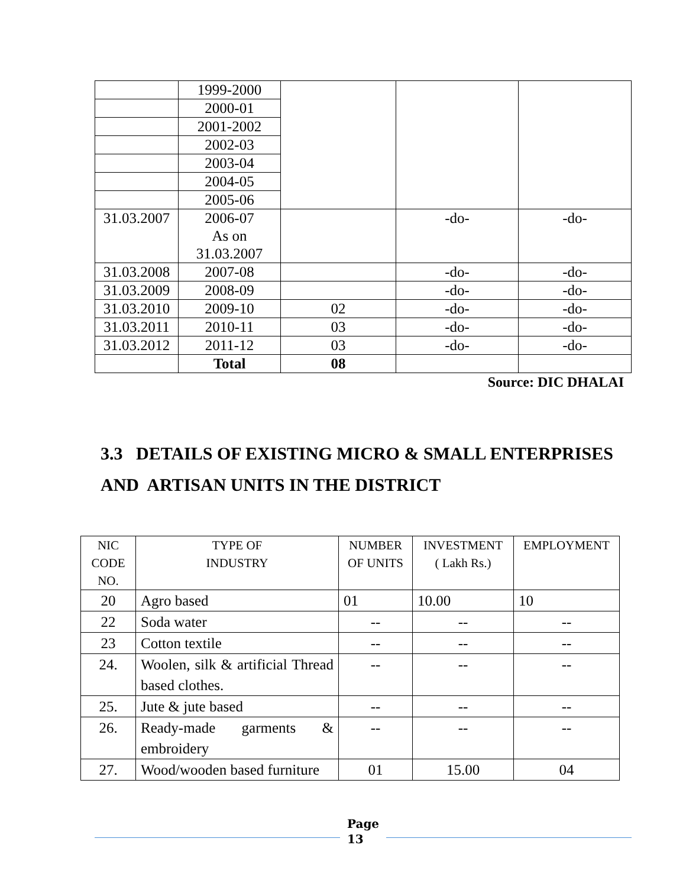| | 1999-2000 | | | |
| | 2000-01 | | | |
| | 2001-2002 | | | |
| | 2002-03 | | | |
| | 2003-04 | | | |
| | 2004-05 | | | |
| | 2005-06 | | | |
| 31.03.2007 | 2006-07 As on 31.03.2007 | | -do- | -do- |
| 31.03.2008 | 2007-08 | | -do- | -do- |
| 31.03.2009 | 2008-09 | | -do- | -do- |
| 31.03.2010 | 2009-10 | 02 | -do- | -do- |
| 31.03.2011 | 2010-11 | 03 | -do- | -do- |
| 31.03.2012 | 2011-12 | 03 | -do- | -do- |
| | Total | 08 | | |
Source: DIC DHALAI
3.3 DETAILS OF EXISTING MICRO & SMALL ENTERPRISES
AND ARTISAN UNITS IN THE DISTRICT
| NIC CODE NO. | TYPE OF INDUSTRY | NUMBER OF UNITS | INVESTMENT ( Lakh Rs.) | EMPLOYMENT |
| --- | --- | --- | --- | --- |
| 20 | Agro based | 01 | 10.00 | 10 |
| 22 | Soda water | -- | -- | -- |
| 23 | Cotton textile | -- | -- | -- |
| 24. | Woolen, silk & artificial Thread based clothes. | -- | -- | -- |
| 25. | Jute & jute based | -- | -- | -- |
| 26. | Ready-made garments & embroidery | -- | -- | -- |
| 27. | Wood/wooden based furniture | 01 | 15.00 | 04 |
Page
13